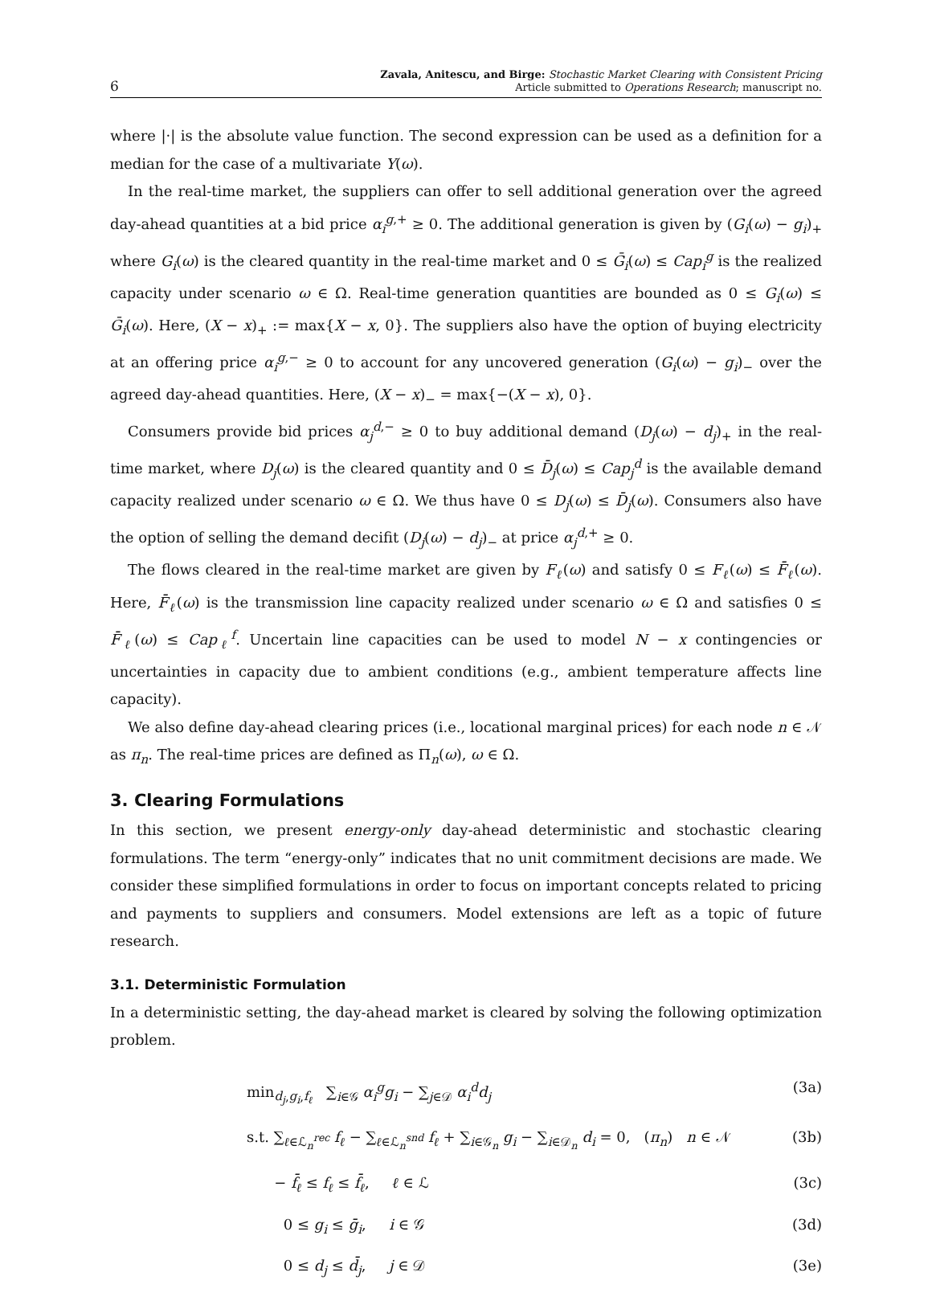6
Zavala, Anitescu, and Birge: Stochastic Market Clearing with Consistent Pricing
Article submitted to Operations Research; manuscript no.
where |·| is the absolute value function. The second expression can be used as a definition for a median for the case of a multivariate Y(ω).
In the real-time market, the suppliers can offer to sell additional generation over the agreed day-ahead quantities at a bid price α<sub>i</sub><sup>g,+</sup> ≥ 0. The additional generation is given by (G<sub>i</sub>(ω) − g<sub>i</sub>)<sub>+</sub> where G<sub>i</sub>(ω) is the cleared quantity in the real-time market and 0 ≤ Ḡ<sub>i</sub>(ω) ≤ Cap<sub>i</sub><sup>g</sup> is the realized capacity under scenario ω ∈ Ω. Real-time generation quantities are bounded as 0 ≤ G<sub>i</sub>(ω) ≤ Ḡ<sub>i</sub>(ω). Here, (X − x)<sub>+</sub> := max{X − x, 0}. The suppliers also have the option of buying electricity at an offering price α<sub>i</sub><sup>g,−</sup> ≥ 0 to account for any uncovered generation (G<sub>i</sub>(ω) − g<sub>i</sub>)<sub>−</sub> over the agreed day-ahead quantities. Here, (X − x)<sub>−</sub> = max{−(X − x), 0}.
Consumers provide bid prices α<sub>j</sub><sup>d,−</sup> ≥ 0 to buy additional demand (D<sub>j</sub>(ω) − d<sub>j</sub>)<sub>+</sub> in the real-time market, where D<sub>j</sub>(ω) is the cleared quantity and 0 ≤ D̄<sub>j</sub>(ω) ≤ Cap<sub>j</sub><sup>d</sup> is the available demand capacity realized under scenario ω ∈ Ω. We thus have 0 ≤ D<sub>j</sub>(ω) ≤ D̄<sub>j</sub>(ω). Consumers also have the option of selling the demand decifit (D<sub>j</sub>(ω) − d<sub>j</sub>)<sub>−</sub> at price α<sub>j</sub><sup>d,+</sup> ≥ 0.
The flows cleared in the real-time market are given by F<sub>ℓ</sub>(ω) and satisfy 0 ≤ F<sub>ℓ</sub>(ω) ≤ F̄<sub>ℓ</sub>(ω). Here, F̄<sub>ℓ</sub>(ω) is the transmission line capacity realized under scenario ω ∈ Ω and satisfies 0 ≤ F̄<sub>ℓ</sub>(ω) ≤ Cap<sub>ℓ</sub><sup>f</sup>. Uncertain line capacities can be used to model N − x contingencies or uncertainties in capacity due to ambient conditions (e.g., ambient temperature affects line capacity).
We also define day-ahead clearing prices (i.e., locational marginal prices) for each node n ∈ 𝒩 as π<sub>n</sub>. The real-time prices are defined as Π<sub>n</sub>(ω), ω ∈ Ω.
3. Clearing Formulations
In this section, we present energy-only day-ahead deterministic and stochastic clearing formulations. The term “energy-only” indicates that no unit commitment decisions are made. We consider these simplified formulations in order to focus on important concepts related to pricing and payments to suppliers and consumers. Model extensions are left as a topic of future research.
3.1. Deterministic Formulation
In a deterministic setting, the day-ahead market is cleared by solving the following optimization problem.
min<sub>d<sub>j</sub>,g<sub>i</sub>,f<sub>ℓ</sub></sub> ∑<sub>i∈𝒢</sub> α<sub>i</sub><sup>g</sup>g<sub>i</sub> − ∑<sub>j∈𝒟</sub> α<sub>i</sub><sup>d</sup>d<sub>j</sub> (3a)
s.t. ∑<sub>ℓ∈ℒ<sub>n</sub><sup>rec</sup></sub> f<sub>ℓ</sub> − ∑<sub>ℓ∈ℒ<sub>n</sub><sup>snd</sup></sub> f<sub>ℓ</sub> + ∑<sub>i∈𝒢<sub>n</sub></sub> g<sub>i</sub> − ∑<sub>i∈𝒟<sub>n</sub></sub> d<sub>i</sub> = 0, (π<sub>n</sub>) n ∈ 𝒩 (3b)
− f̄<sub>ℓ</sub> ≤ f<sub>ℓ</sub> ≤ f̄<sub>ℓ</sub>, ℓ ∈ ℒ (3c)
0 ≤ g<sub>i</sub> ≤ ḡ<sub>i</sub>, i ∈ 𝒢 (3d)
0 ≤ d<sub>j</sub> ≤ d̄<sub>j</sub>, j ∈ 𝒟 (3e)